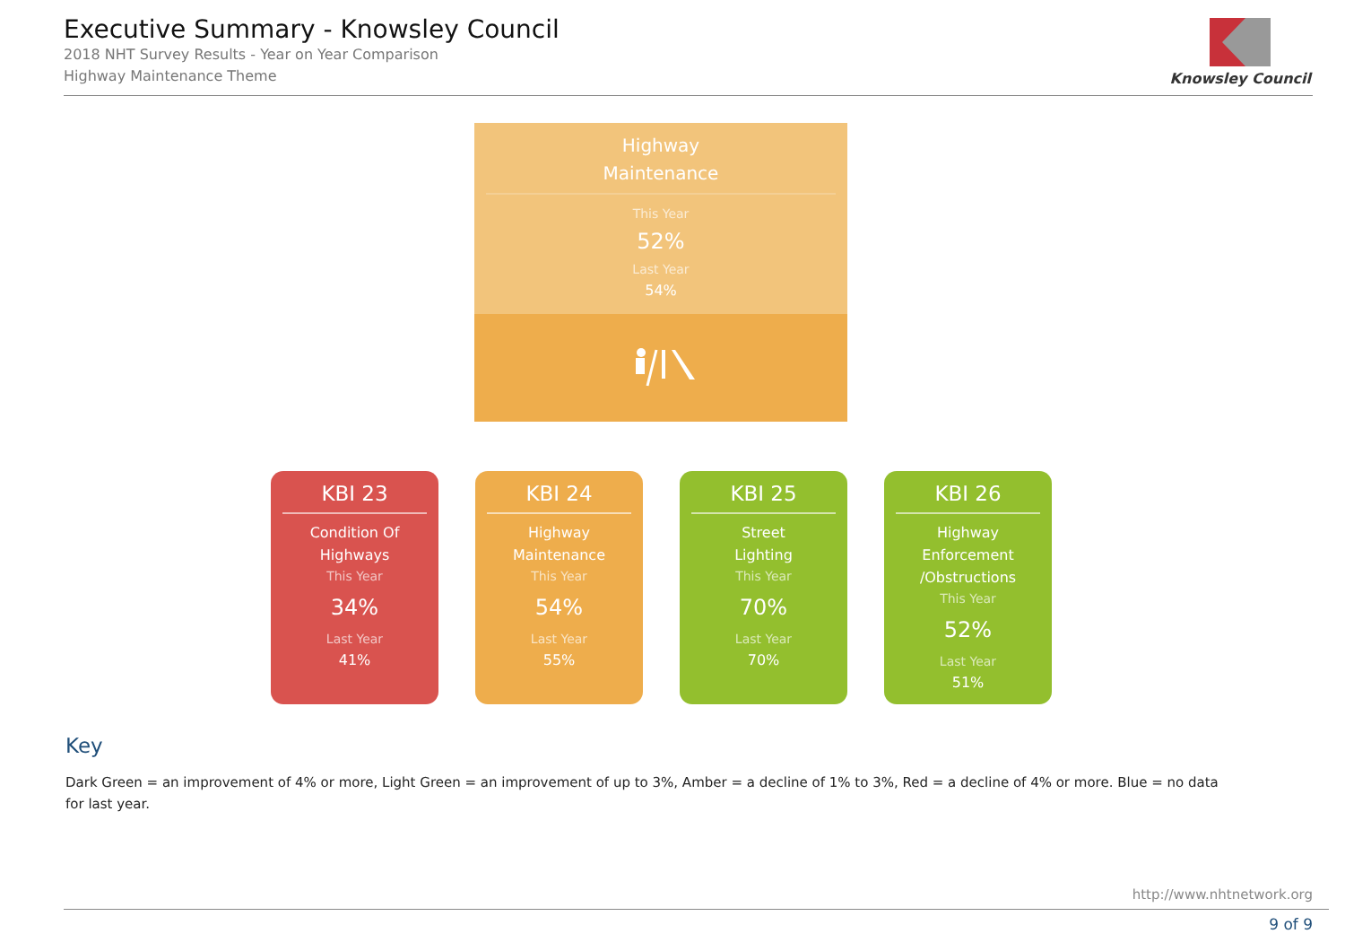Executive Summary - Knowsley Council
2018 NHT Survey Results - Year on Year Comparison
Highway Maintenance Theme
Knowsley Council
Highway
Maintenance
This Year
52%
Last Year
54%
KBI 23
Condition Of
Highways
This Year
34%
Last Year
41%
KBI 24
Highway
Maintenance
This Year
54%
Last Year
55%
KBI 25
Street
Lighting
This Year
70%
Last Year
70%
KBI 26
Highway
Enforcement
/Obstructions
This Year
52%
Last Year
51%
Key
Dark Green = an improvement of 4% or more, Light Green = an improvement of up to 3%, Amber = a decline of 1% to 3%, Red = a decline of 4% or more. Blue = no data for last year.
http://www.nhtnetwork.org
9 of 9